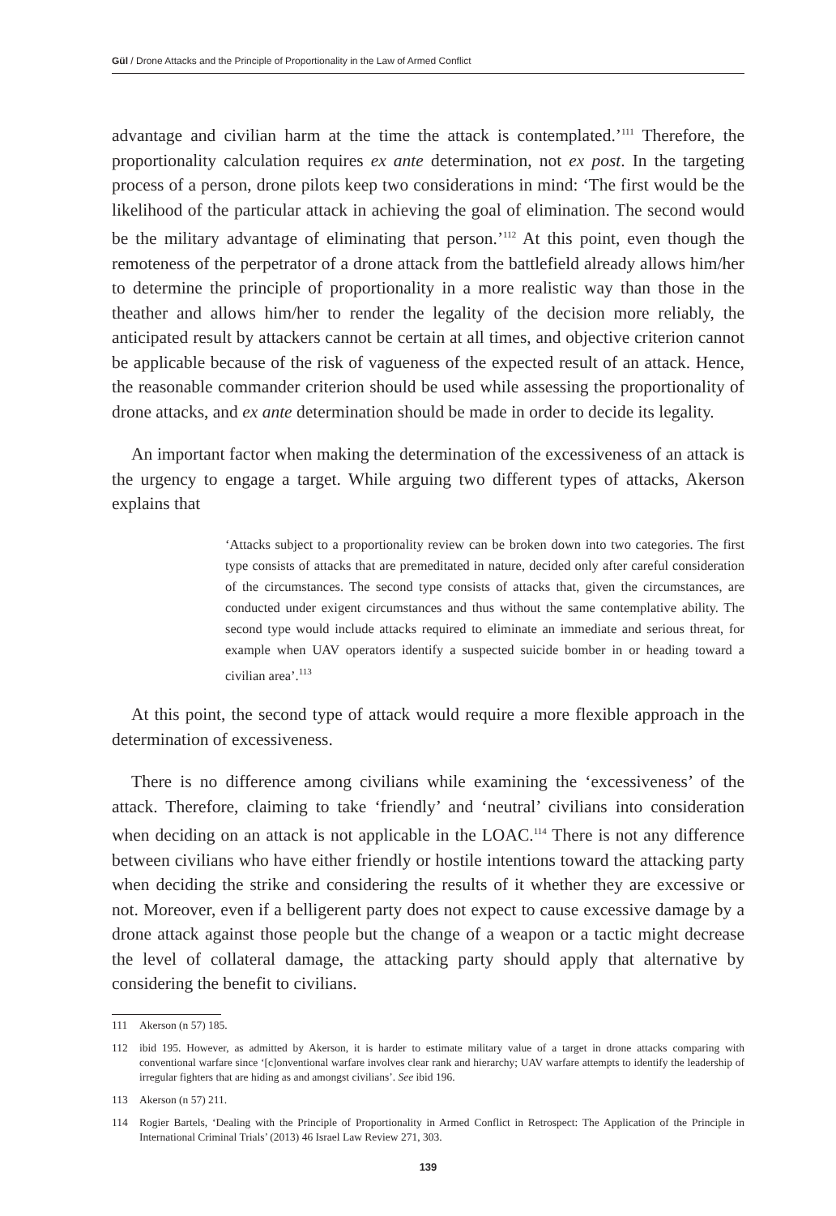Gül / Drone Attacks and the Principle of Proportionality in the Law of Armed Conflict
advantage and civilian harm at the time the attack is contemplated.’<sup>111</sup> Therefore, the proportionality calculation requires ex ante determination, not ex post. In the targeting process of a person, drone pilots keep two considerations in mind: ‘The first would be the likelihood of the particular attack in achieving the goal of elimination. The second would be the military advantage of eliminating that person.’<sup>112</sup> At this point, even though the remoteness of the perpetrator of a drone attack from the battlefield already allows him/her to determine the principle of proportionality in a more realistic way than those in the theather and allows him/her to render the legality of the decision more reliably, the anticipated result by attackers cannot be certain at all times, and objective criterion cannot be applicable because of the risk of vagueness of the expected result of an attack. Hence, the reasonable commander criterion should be used while assessing the proportionality of drone attacks, and ex ante determination should be made in order to decide its legality.
An important factor when making the determination of the excessiveness of an attack is the urgency to engage a target. While arguing two different types of attacks, Akerson explains that
‘Attacks subject to a proportionality review can be broken down into two categories. The first type consists of attacks that are premeditated in nature, decided only after careful consideration of the circumstances. The second type consists of attacks that, given the circumstances, are conducted under exigent circumstances and thus without the same contemplative ability. The second type would include attacks required to eliminate an immediate and serious threat, for example when UAV operators identify a suspected suicide bomber in or heading toward a civilian area’.<sup>113</sup>
At this point, the second type of attack would require a more flexible approach in the determination of excessiveness.
There is no difference among civilians while examining the ‘excessiveness’ of the attack. Therefore, claiming to take ‘friendly’ and ‘neutral’ civilians into consideration when deciding on an attack is not applicable in the LOAC.<sup>114</sup> There is not any difference between civilians who have either friendly or hostile intentions toward the attacking party when deciding the strike and considering the results of it whether they are excessive or not. Moreover, even if a belligerent party does not expect to cause excessive damage by a drone attack against those people but the change of a weapon or a tactic might decrease the level of collateral damage, the attacking party should apply that alternative by considering the benefit to civilians.
111 Akerson (n 57) 185.
112 ibid 195. However, as admitted by Akerson, it is harder to estimate military value of a target in drone attacks comparing with conventional warfare since ‘[c]onventional warfare involves clear rank and hierarchy; UAV warfare attempts to identify the leadership of irregular fighters that are hiding as and amongst civilians’. See ibid 196.
113 Akerson (n 57) 211.
114 Rogier Bartels, ‘Dealing with the Principle of Proportionality in Armed Conflict in Retrospect: The Application of the Principle in International Criminal Trials’ (2013) 46 Israel Law Review 271, 303.
139